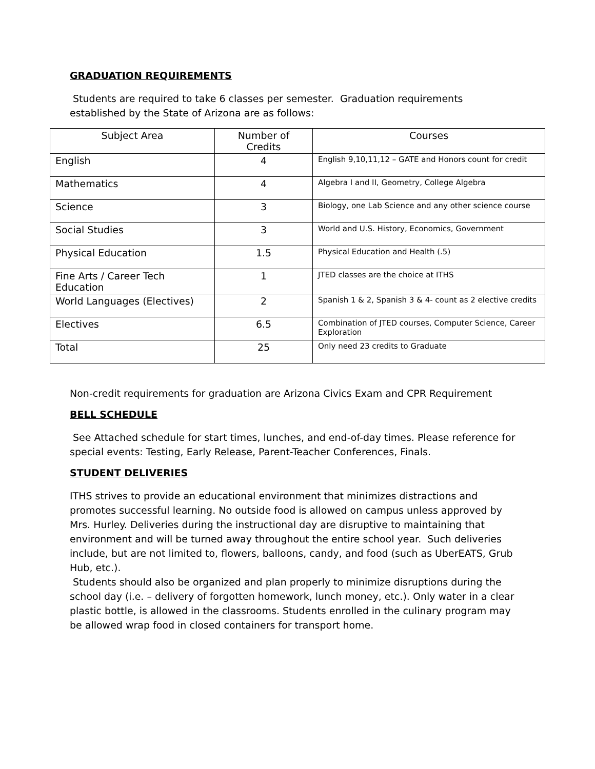GRADUATION REQUIREMENTS
Students are required to take 6 classes per semester. Graduation requirements established by the State of Arizona are as follows:
| Subject Area | Number of Credits | Courses |
| --- | --- | --- |
| English | 4 | English 9,10,11,12 – GATE and Honors count for credit |
| Mathematics | 4 | Algebra I and II, Geometry, College Algebra |
| Science | 3 | Biology, one Lab Science and any other science course |
| Social Studies | 3 | World and U.S. History, Economics, Government |
| Physical Education | 1.5 | Physical Education and Health (.5) |
| Fine Arts / Career Tech Education | 1 | JTED classes are the choice at ITHS |
| World Languages (Electives) | 2 | Spanish 1 & 2, Spanish 3 & 4- count as 2 elective credits |
| Electives | 6.5 | Combination of JTED courses, Computer Science, Career Exploration |
| Total | 25 | Only need 23 credits to Graduate |
Non-credit requirements for graduation are Arizona Civics Exam and CPR Requirement
BELL SCHEDULE
See Attached schedule for start times, lunches, and end-of-day times. Please reference for special events: Testing, Early Release, Parent-Teacher Conferences, Finals.
STUDENT DELIVERIES
ITHS strives to provide an educational environment that minimizes distractions and promotes successful learning. No outside food is allowed on campus unless approved by Mrs. Hurley. Deliveries during the instructional day are disruptive to maintaining that environment and will be turned away throughout the entire school year. Such deliveries include, but are not limited to, flowers, balloons, candy, and food (such as UberEATS, Grub Hub, etc.).
Students should also be organized and plan properly to minimize disruptions during the school day (i.e. – delivery of forgotten homework, lunch money, etc.). Only water in a clear plastic bottle, is allowed in the classrooms. Students enrolled in the culinary program may be allowed wrap food in closed containers for transport home.